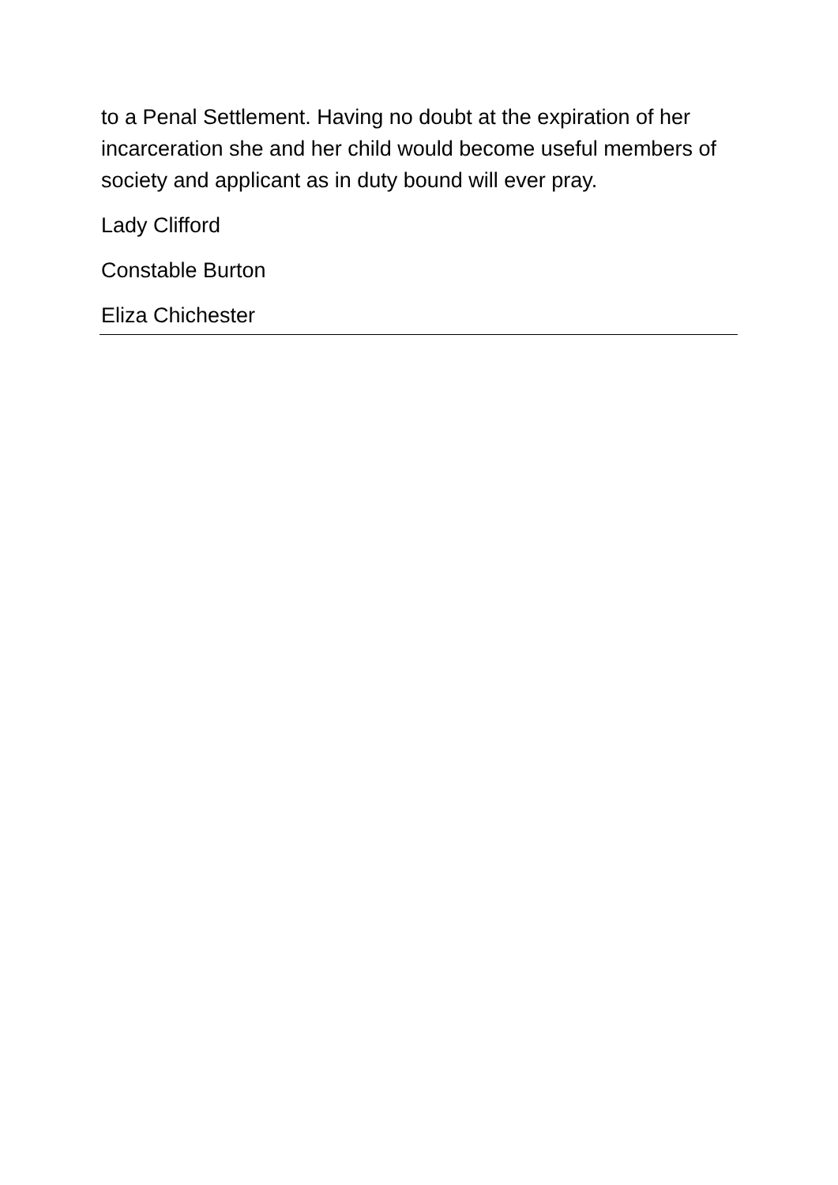to a Penal Settlement. Having no doubt at the expiration of her incarceration she and her child would become useful members of society and applicant as in duty bound will ever pray.
Lady Clifford
Constable Burton
Eliza Chichester